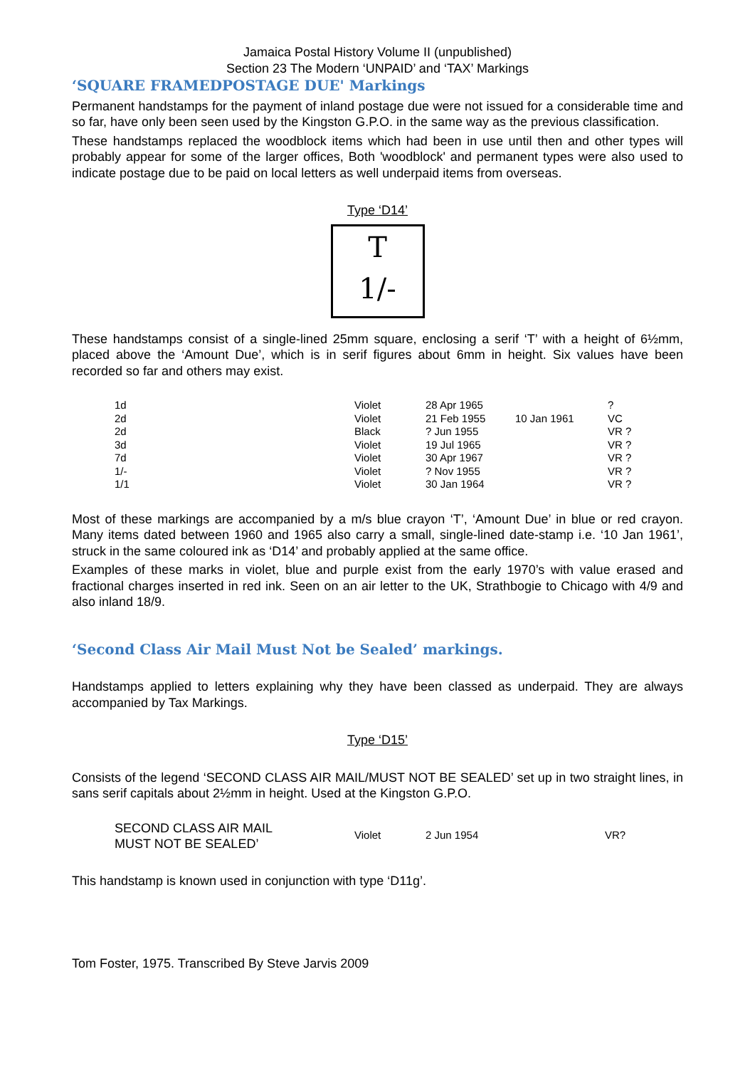Jamaica Postal History Volume II (unpublished)
Section 23 The Modern ‘UNPAID’ and ‘TAX’ Markings
‘SQUARE FRAMEDPOSTAGE DUE' Markings
Permanent handstamps for the payment of inland postage due were not issued for a considerable time and so far, have only been seen used by the Kingston G.P.O. in the same way as the previous classification.
These handstamps replaced the woodblock items which had been in use until then and other types will probably appear for some of the larger offices, Both 'woodblock' and permanent types were also used to indicate postage due to be paid on local letters as well underpaid items from overseas.
Type ‘D14’
T
1/-
These handstamps consist of a single-lined 25mm square, enclosing a serif ‘T’ with a height of 6½mm, placed above the ‘Amount Due’, which is in serif figures about 6mm in height. Six values have been recorded so far and others may exist.
| 1d | Violet | 28 Apr 1965 | | ? |
| 2d | Violet | 21 Feb 1955 | 10 Jan 1961 | VC |
| 2d | Black | ? Jun 1955 | | VR ? |
| 3d | Violet | 19 Jul 1965 | | VR ? |
| 7d | Violet | 30 Apr 1967 | | VR ? |
| 1/- | Violet | ? Nov 1955 | | VR ? |
| 1/1 | Violet | 30 Jan 1964 | | VR ? |
Most of these markings are accompanied by a m/s blue crayon ‘T’, ‘Amount Due’ in blue or red crayon. Many items dated between 1960 and 1965 also carry a small, single-lined date-stamp i.e. ‘10 Jan 1961’, struck in the same coloured ink as ‘D14’ and probably applied at the same office.
Examples of these marks in violet, blue and purple exist from the early 1970’s with value erased and fractional charges inserted in red ink. Seen on an air letter to the UK, Strathbogie to Chicago with 4/9 and also inland 18/9.
‘Second Class Air Mail Must Not be Sealed’ markings.
Handstamps applied to letters explaining why they have been classed as underpaid. They are always accompanied by Tax Markings.
Type ‘D15’
Consists of the legend ‘SECOND CLASS AIR MAIL/MUST NOT BE SEALED’ set up in two straight lines, in sans serif capitals about 2½mm in height. Used at the Kingston G.P.O.
| SECOND CLASS AIR MAIL MUST NOT BE SEALED’ | Violet | 2 Jun 1954 | VR? |
This handstamp is known used in conjunction with type ‘D11g’.
Tom Foster, 1975. Transcribed By Steve Jarvis 2009